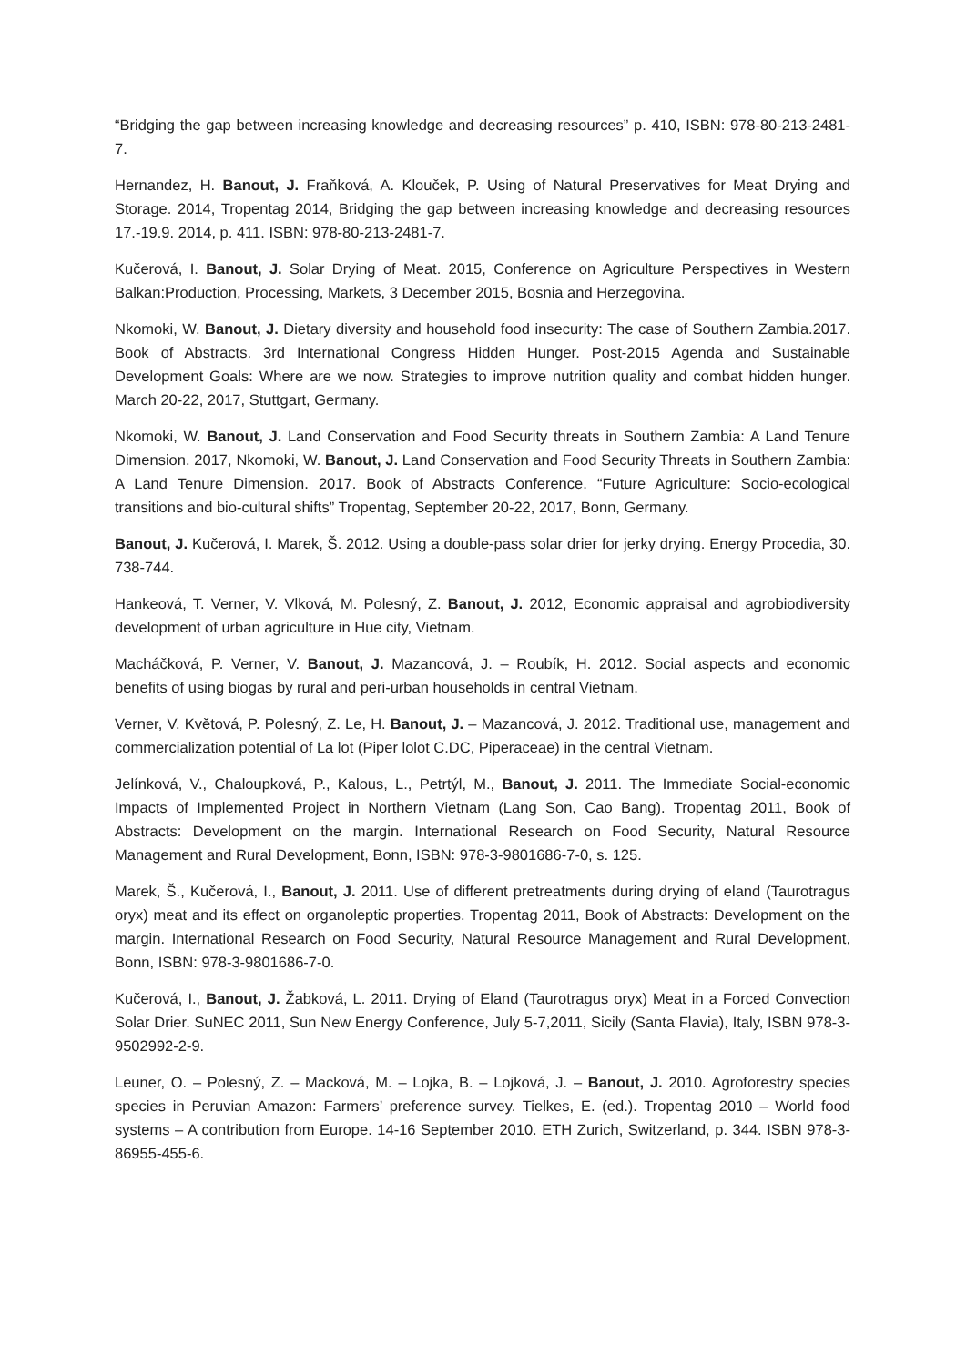“Bridging the gap between increasing knowledge and decreasing resources” p. 410, ISBN: 978-80-213-2481-7.
Hernandez, H. Banout, J. Fraňková, A. Klouček, P. Using of Natural Preservatives for Meat Drying and Storage. 2014, Tropentag 2014, Bridging the gap between increasing knowledge and decreasing resources 17.-19.9. 2014, p. 411. ISBN: 978-80-213-2481-7.
Kučerová, I. Banout, J. Solar Drying of Meat. 2015, Conference on Agriculture Perspectives in Western Balkan:Production, Processing, Markets, 3 December 2015, Bosnia and Herzegovina.
Nkomoki, W. Banout, J. Dietary diversity and household food insecurity: The case of Southern Zambia.2017. Book of Abstracts. 3rd International Congress Hidden Hunger. Post-2015 Agenda and Sustainable Development Goals: Where are we now. Strategies to improve nutrition quality and combat hidden hunger. March 20-22, 2017, Stuttgart, Germany.
Nkomoki, W. Banout, J. Land Conservation and Food Security threats in Southern Zambia: A Land Tenure Dimension. 2017, Nkomoki, W. Banout, J. Land Conservation and Food Security Threats in Southern Zambia: A Land Tenure Dimension. 2017. Book of Abstracts Conference. “Future Agriculture: Socio-ecological transitions and bio-cultural shifts” Tropentag, September 20-22, 2017, Bonn, Germany.
Banout, J. Kučerová, I. Marek, Š. 2012. Using a double-pass solar drier for jerky drying. Energy Procedia, 30. 738-744.
Hankeová, T. Verner, V. Vlková, M. Polesný, Z. Banout, J. 2012, Economic appraisal and agrobiodiversity development of urban agriculture in Hue city, Vietnam.
Macháčková, P. Verner, V. Banout, J. Mazancová, J. – Roubík, H. 2012. Social aspects and economic benefits of using biogas by rural and peri-urban households in central Vietnam.
Verner, V. Květová, P. Polesný, Z. Le, H. Banout, J. – Mazancová, J. 2012. Traditional use, management and commercialization potential of La lot (Piper lolot C.DC, Piperaceae) in the central Vietnam.
Jelínková, V., Chaloupková, P., Kalous, L., Petrtýl, M., Banout, J. 2011. The Immediate Social-economic Impacts of Implemented Project in Northern Vietnam (Lang Son, Cao Bang). Tropentag 2011, Book of Abstracts: Development on the margin. International Research on Food Security, Natural Resource Management and Rural Development, Bonn, ISBN: 978-3-9801686-7-0, s. 125.
Marek, Š., Kučerová, I., Banout, J. 2011. Use of different pretreatments during drying of eland (Taurotragus oryx) meat and its effect on organoleptic properties. Tropentag 2011, Book of Abstracts: Development on the margin. International Research on Food Security, Natural Resource Management and Rural Development, Bonn, ISBN: 978-3-9801686-7-0.
Kučerová, I., Banout, J. Žabková, L. 2011. Drying of Eland (Taurotragus oryx) Meat in a Forced Convection Solar Drier. SuNEC 2011, Sun New Energy Conference, July 5-7,2011, Sicily (Santa Flavia), Italy, ISBN 978-3-9502992-2-9.
Leuner, O. – Polesný, Z. – Macková, M. – Lojka, B. – Lojková, J. – Banout, J. 2010. Agroforestry species species in Peruvian Amazon: Farmers’ preference survey. Tielkes, E. (ed.). Tropentag 2010 – World food systems – A contribution from Europe. 14-16 September 2010. ETH Zurich, Switzerland, p. 344. ISBN 978-3-86955-455-6.